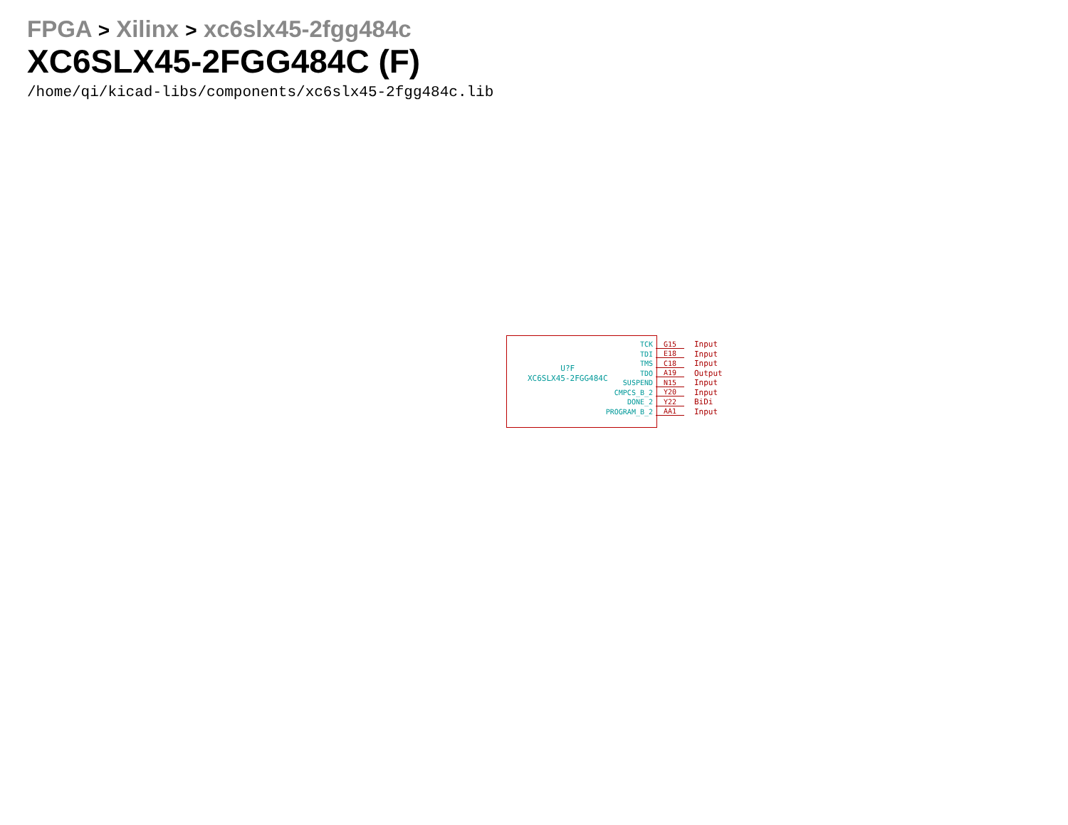FPGA > Xilinx > xc6slx45-2fgg484c
XC6SLX45-2FGG484C (F)
/home/qi/kicad-libs/components/xc6slx45-2fgg484c.lib
U?F
XC6SLX45-2FGG484C
TCK G15 Input
TDI E18 Input
TMS C18 Input
TDO A19 Output
SUSPEND N15 Input
CMPCS_B_2 Y20 Input
DONE_2 Y22 BiDi
PROGRAM_B_2 AA1 Input